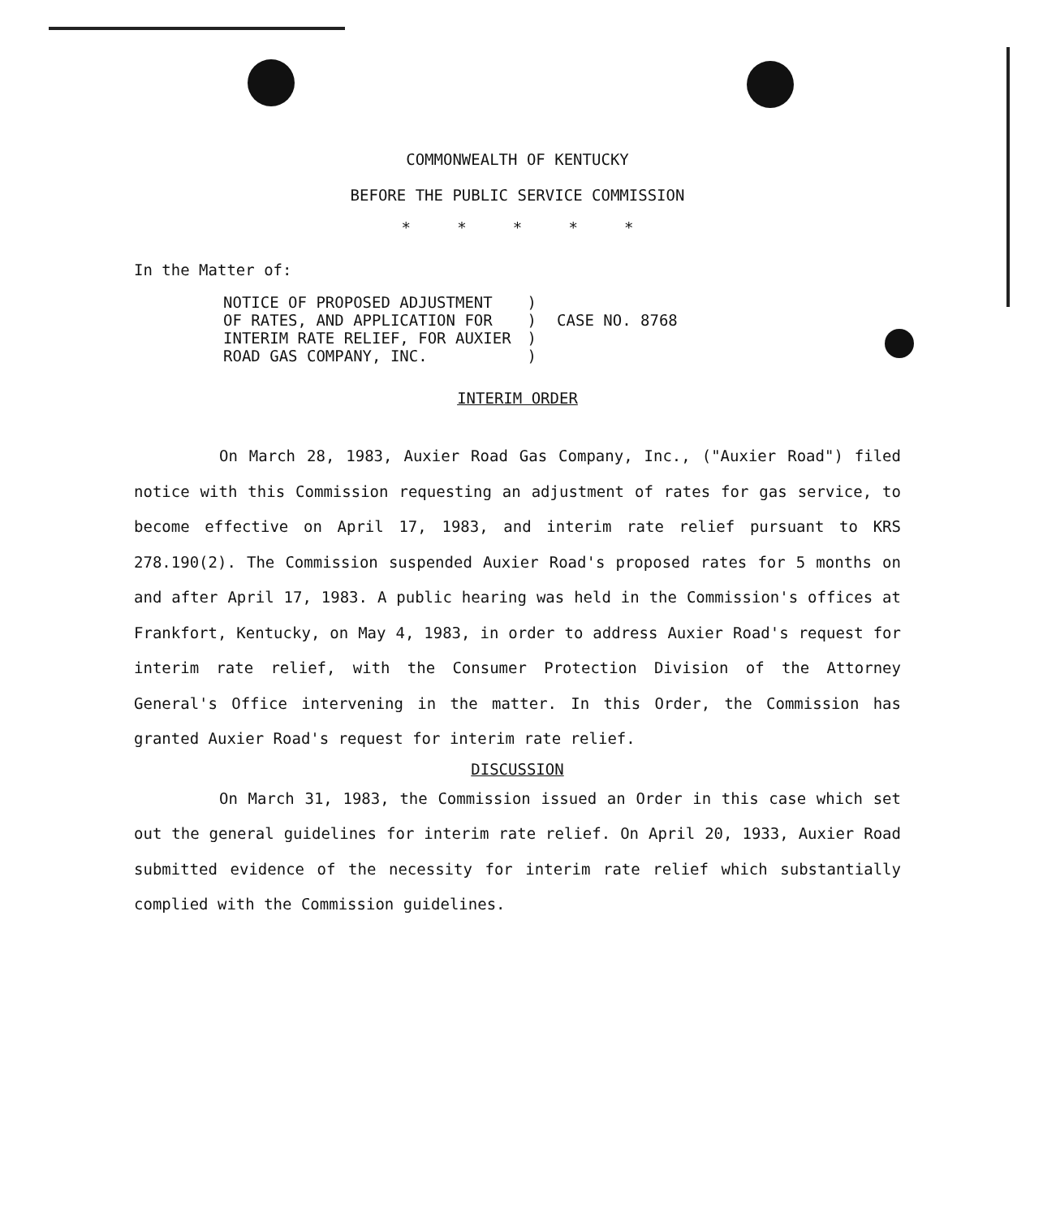COMMONWEALTH OF KENTUCKY
BEFORE THE PUBLIC SERVICE COMMISSION
* * * * *
In the Matter of:
NOTICE OF PROPOSED ADJUSTMENT
OF RATES, AND APPLICATION FOR
INTERIM RATE RELIEF, FOR AUXIER
ROAD GAS COMPANY, INC.
)
)
)
)
CASE NO. 8768
INTERIM ORDER
On March 28, 1983, Auxier Road Gas Company, Inc., ("Auxier Road") filed notice with this Commission requesting an adjustment of rates for gas service, to become effective on April 17, 1983, and interim rate relief pursuant to KRS 278.190(2). The Commission suspended Auxier Road's proposed rates for 5 months on and after April 17, 1983. A public hearing was held in the Commission's offices at Frankfort, Kentucky, on May 4, 1983, in order to address Auxier Road's request for interim rate relief, with the Consumer Protection Division of the Attorney General's Office intervening in the matter. In this Order, the Commission has granted Auxier Road's request for interim rate relief.
DISCUSSION
On March 31, 1983, the Commission issued an Order in this case which set out the general guidelines for interim rate relief. On April 20, 1933, Auxier Road submitted evidence of the necessity for interim rate relief which substantially complied with the Commission guidelines.